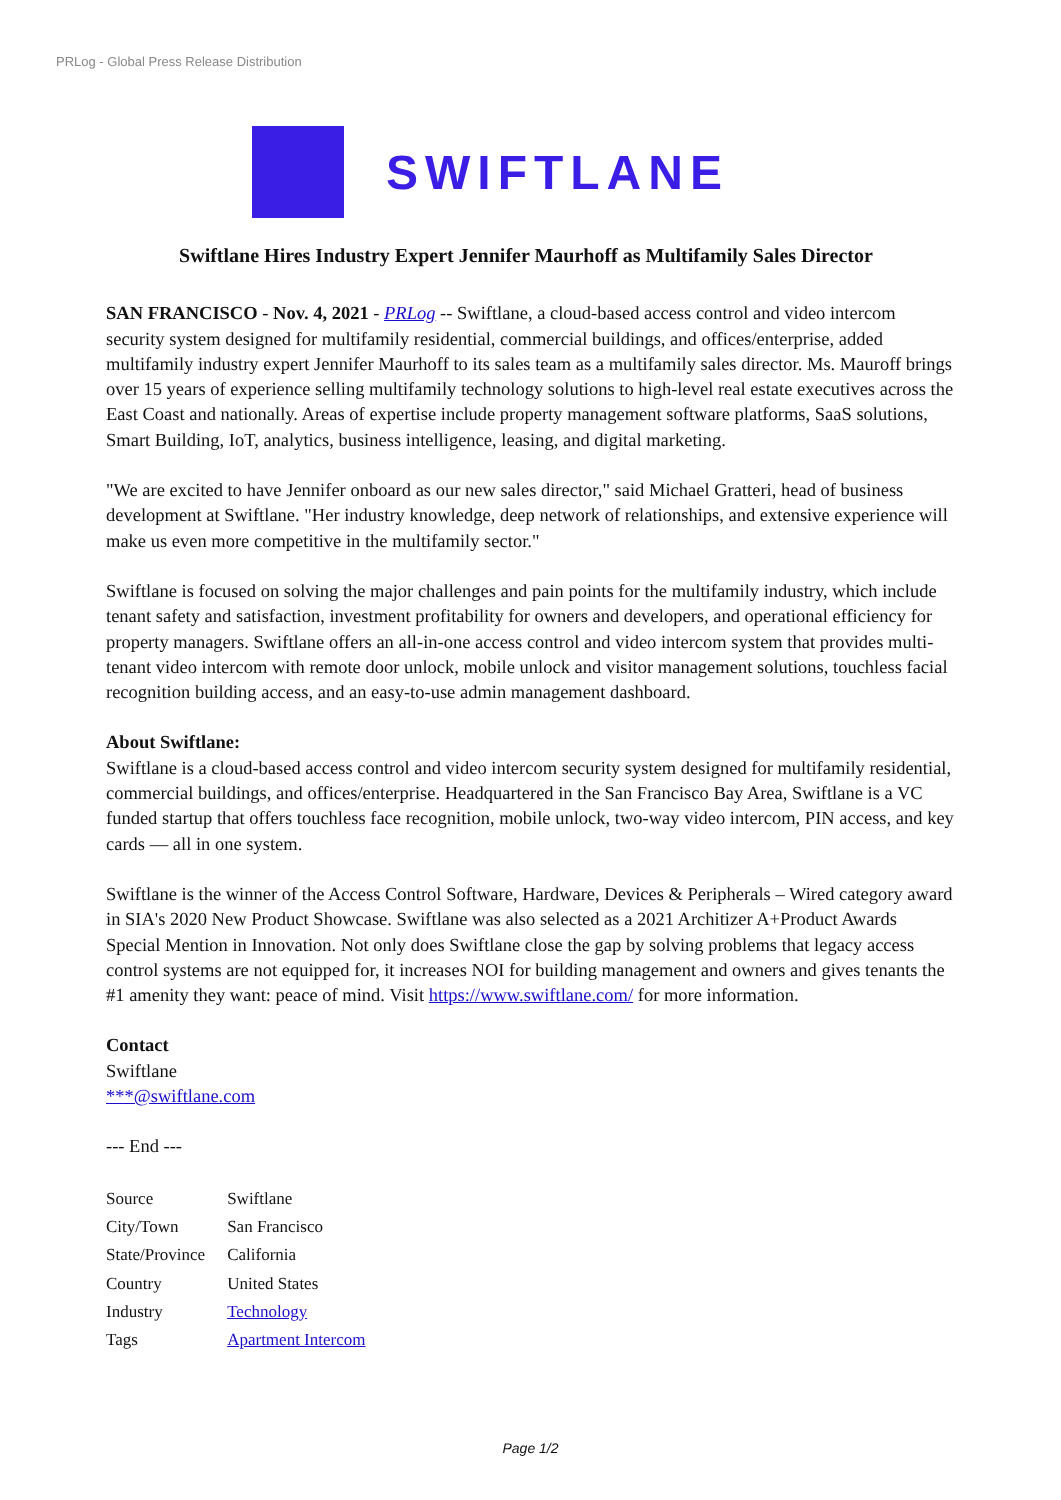PRLog - Global Press Release Distribution
SWIFTLANE
Swiftlane Hires Industry Expert Jennifer Maurhoff as Multifamily Sales Director
SAN FRANCISCO - Nov. 4, 2021 - PRLog -- Swiftlane, a cloud-based access control and video intercom security system designed for multifamily residential, commercial buildings, and offices/enterprise, added multifamily industry expert Jennifer Maurhoff to its sales team as a multifamily sales director. Ms. Mauroff brings over 15 years of experience selling multifamily technology solutions to high-level real estate executives across the East Coast and nationally. Areas of expertise include property management software platforms, SaaS solutions, Smart Building, IoT, analytics, business intelligence, leasing, and digital marketing.
"We are excited to have Jennifer onboard as our new sales director," said Michael Gratteri, head of business development at Swiftlane. "Her industry knowledge, deep network of relationships, and extensive experience will make us even more competitive in the multifamily sector."
Swiftlane is focused on solving the major challenges and pain points for the multifamily industry, which include tenant safety and satisfaction, investment profitability for owners and developers, and operational efficiency for property managers. Swiftlane offers an all-in-one access control and video intercom system that provides multi-tenant video intercom with remote door unlock, mobile unlock and visitor management solutions, touchless facial recognition building access, and an easy-to-use admin management dashboard.
About Swiftlane:
Swiftlane is a cloud-based access control and video intercom security system designed for multifamily residential, commercial buildings, and offices/enterprise. Headquartered in the San Francisco Bay Area, Swiftlane is a VC funded startup that offers touchless face recognition, mobile unlock, two-way video intercom, PIN access, and key cards — all in one system.
Swiftlane is the winner of the Access Control Software, Hardware, Devices & Peripherals – Wired category award in SIA's 2020 New Product Showcase. Swiftlane was also selected as a 2021 Architizer A+Product Awards Special Mention in Innovation. Not only does Swiftlane close the gap by solving problems that legacy access control systems are not equipped for, it increases NOI for building management and owners and gives tenants the #1 amenity they want: peace of mind. Visit https://www.swiftlane.com/ for more information.
Contact
Swiftlane
***@swiftlane.com
--- End ---
| Source | Swiftlane |
| City/Town | San Francisco |
| State/Province | California |
| Country | United States |
| Industry | Technology |
| Tags | Apartment Intercom |
Page 1/2